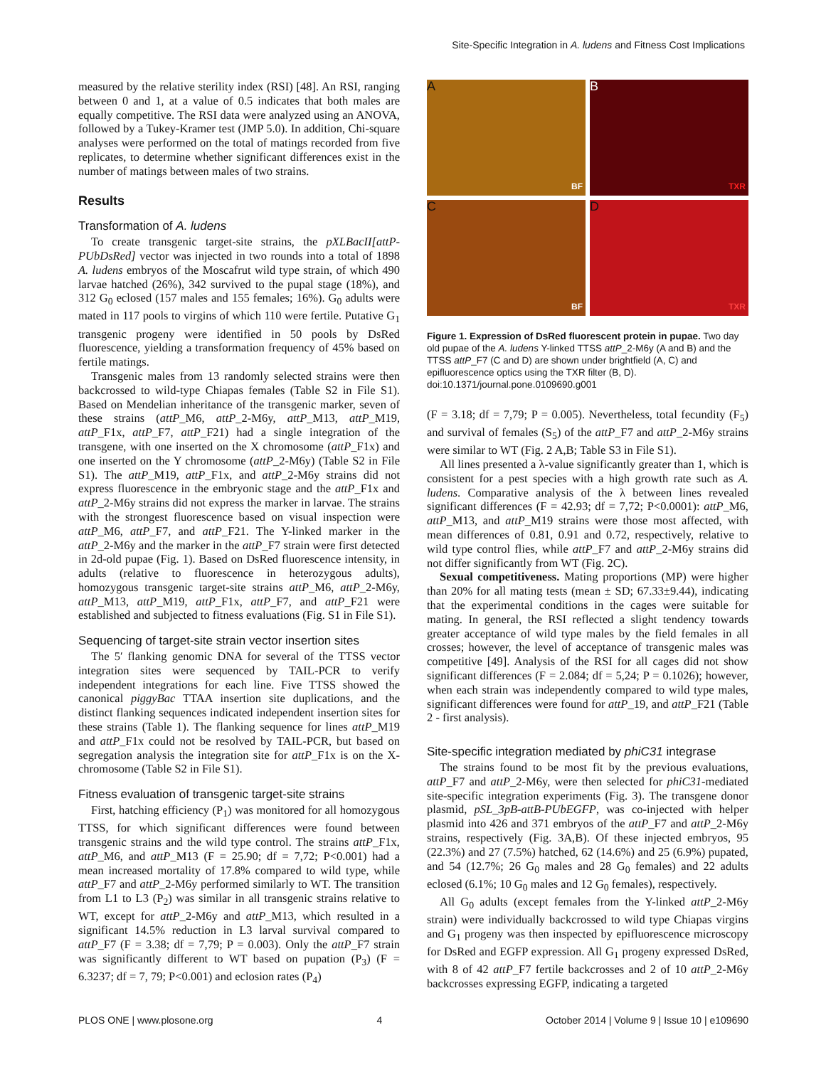Site-Specific Integration in A. ludens and Fitness Cost Implications
measured by the relative sterility index (RSI) [48]. An RSI, ranging between 0 and 1, at a value of 0.5 indicates that both males are equally competitive. The RSI data were analyzed using an ANOVA, followed by a Tukey-Kramer test (JMP 5.0). In addition, Chi-square analyses were performed on the total of matings recorded from five replicates, to determine whether significant differences exist in the number of matings between males of two strains.
Results
Transformation of A. ludens
To create transgenic target-site strains, the pXLBacII[attP-PUbDsRed] vector was injected in two rounds into a total of 1898 A. ludens embryos of the Moscafrut wild type strain, of which 490 larvae hatched (26%), 342 survived to the pupal stage (18%), and 312 G<sub>0</sub> eclosed (157 males and 155 females; 16%). G<sub>0</sub> adults were mated in 117 pools to virgins of which 110 were fertile. Putative G<sub>1</sub> transgenic progeny were identified in 50 pools by DsRed fluorescence, yielding a transformation frequency of 45% based on fertile matings.
Transgenic males from 13 randomly selected strains were then backcrossed to wild-type Chiapas females (Table S2 in File S1). Based on Mendelian inheritance of the transgenic marker, seven of these strains (attP_M6, attP_2-M6y, attP_M13, attP_M19, attP_F1x, attP_F7, attP_F21) had a single integration of the transgene, with one inserted on the X chromosome (attP_F1x) and one inserted on the Y chromosome (attP_2-M6y) (Table S2 in File S1). The attP_M19, attP_F1x, and attP_2-M6y strains did not express fluorescence in the embryonic stage and the attP_F1x and attP_2-M6y strains did not express the marker in larvae. The strains with the strongest fluorescence based on visual inspection were attP_M6, attP_F7, and attP_F21. The Y-linked marker in the attP_2-M6y and the marker in the attP_F7 strain were first detected in 2d-old pupae (Fig. 1). Based on DsRed fluorescence intensity, in adults (relative to fluorescence in heterozygous adults), homozygous transgenic target-site strains attP_M6, attP_2-M6y, attP_M13, attP_M19, attP_F1x, attP_F7, and attP_F21 were established and subjected to fitness evaluations (Fig. S1 in File S1).
Sequencing of target-site strain vector insertion sites
The 5′ flanking genomic DNA for several of the TTSS vector integration sites were sequenced by TAIL-PCR to verify independent integrations for each line. Five TTSS showed the canonical piggyBac TTAA insertion site duplications, and the distinct flanking sequences indicated independent insertion sites for these strains (Table 1). The flanking sequence for lines attP_M19 and attP_F1x could not be resolved by TAIL-PCR, but based on segregation analysis the integration site for attP_F1x is on the X-chromosome (Table S2 in File S1).
Fitness evaluation of transgenic target-site strains
First, hatching efficiency (P<sub>1</sub>) was monitored for all homozygous TTSS, for which significant differences were found between transgenic strains and the wild type control. The strains attP_F1x, attP_M6, and attP_M13 (F = 25.90; df = 7,72; P<0.001) had a mean increased mortality of 17.8% compared to wild type, while attP_F7 and attP_2-M6y performed similarly to WT. The transition from L1 to L3 (P<sub>2</sub>) was similar in all transgenic strains relative to WT, except for attP_2-M6y and attP_M13, which resulted in a significant 14.5% reduction in L3 larval survival compared to attP_F7 (F = 3.38; df = 7,79; P = 0.003). Only the attP_F7 strain was significantly different to WT based on pupation (P<sub>3</sub>) (F = 6.3237; df = 7, 79; P<0.001) and eclosion rates (P<sub>4</sub>)
A
BF
B
TXR
C
BF
D
TXR
Figure 1. Expression of DsRed fluorescent protein in pupae. Two day old pupae of the A. ludens Y-linked TTSS attP_2-M6y (A and B) and the TTSS attP_F7 (C and D) are shown under brightfield (A, C) and epifluorescence optics using the TXR filter (B, D).
doi:10.1371/journal.pone.0109690.g001
(F = 3.18; df = 7,79; P = 0.005). Nevertheless, total fecundity (F<sub>5</sub>) and survival of females (S<sub>5</sub>) of the attP_F7 and attP_2-M6y strains were similar to WT (Fig. 2 A,B; Table S3 in File S1).
All lines presented a λ-value significantly greater than 1, which is consistent for a pest species with a high growth rate such as A. ludens. Comparative analysis of the λ between lines revealed significant differences (F = 42.93; df = 7,72; P<0.0001): attP_M6, attP_M13, and attP_M19 strains were those most affected, with mean differences of 0.81, 0.91 and 0.72, respectively, relative to wild type control flies, while attP_F7 and attP_2-M6y strains did not differ significantly from WT (Fig. 2C).
Sexual competitiveness. Mating proportions (MP) were higher than 20% for all mating tests (mean ± SD; 67.33±9.44), indicating that the experimental conditions in the cages were suitable for mating. In general, the RSI reflected a slight tendency towards greater acceptance of wild type males by the field females in all crosses; however, the level of acceptance of transgenic males was competitive [49]. Analysis of the RSI for all cages did not show significant differences (F = 2.084; df = 5,24; P = 0.1026); however, when each strain was independently compared to wild type males, significant differences were found for attP_19, and attP_F21 (Table 2 - first analysis).
Site-specific integration mediated by phiC31 integrase
The strains found to be most fit by the previous evaluations, attP_F7 and attP_2-M6y, were then selected for phiC31-mediated site-specific integration experiments (Fig. 3). The transgene donor plasmid, pSL_3pB-attB-PUbEGFP, was co-injected with helper plasmid into 426 and 371 embryos of the attP_F7 and attP_2-M6y strains, respectively (Fig. 3A,B). Of these injected embryos, 95 (22.3%) and 27 (7.5%) hatched, 62 (14.6%) and 25 (6.9%) pupated, and 54 (12.7%; 26 G<sub>0</sub> males and 28 G<sub>0</sub> females) and 22 adults eclosed (6.1%; 10 G<sub>0</sub> males and 12 G<sub>0</sub> females), respectively.
All G<sub>0</sub> adults (except females from the Y-linked attP_2-M6y strain) were individually backcrossed to wild type Chiapas virgins and G<sub>1</sub> progeny was then inspected by epifluorescence microscopy for DsRed and EGFP expression. All G<sub>1</sub> progeny expressed DsRed, with 8 of 42 attP_F7 fertile backcrosses and 2 of 10 attP_2-M6y backcrosses expressing EGFP, indicating a targeted
PLOS ONE | www.plosone.org 4 October 2014 | Volume 9 | Issue 10 | e109690